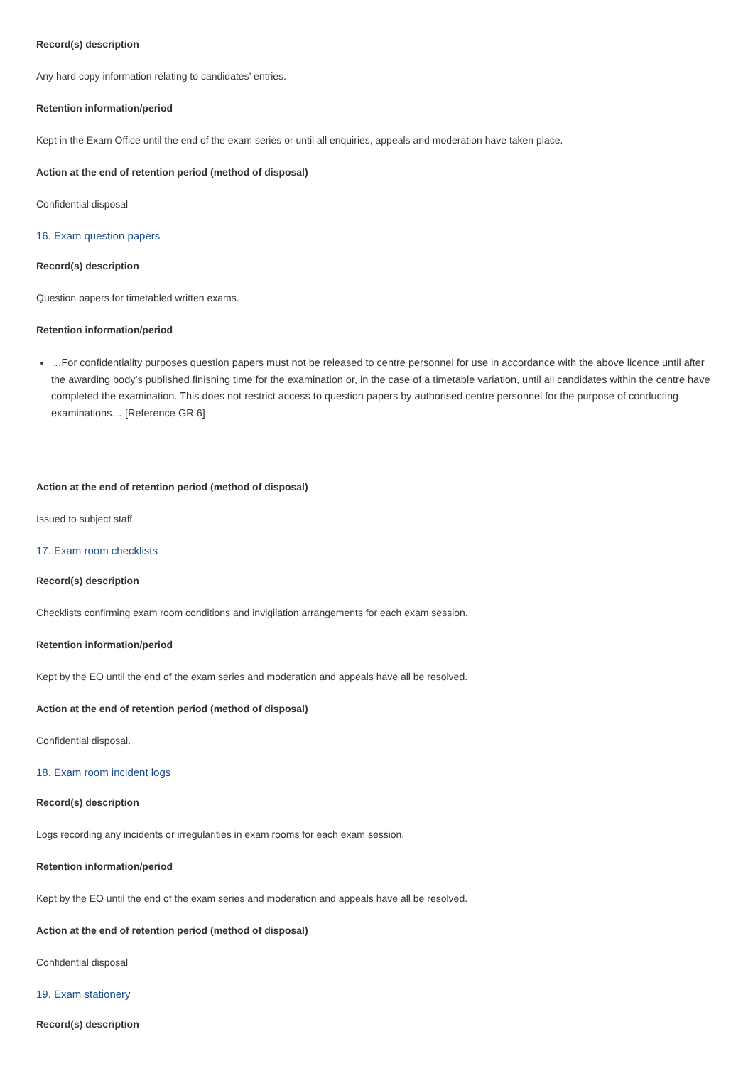Record(s) description
Any hard copy information relating to candidates’ entries.
Retention information/period
Kept in the Exam Office until the end of the exam series or until all enquiries, appeals and moderation have taken place.
Action at the end of retention period (method of disposal)
Confidential disposal
16. Exam question papers
Record(s) description
Question papers for timetabled written exams.
Retention information/period
…For confidentiality purposes question papers must not be released to centre personnel for use in accordance with the above licence until after the awarding body’s published finishing time for the examination or, in the case of a timetable variation, until all candidates within the centre have completed the examination. This does not restrict access to question papers by authorised centre personnel for the purpose of conducting examinations… [Reference GR 6]
Action at the end of retention period (method of disposal)
Issued to subject staff.
17. Exam room checklists
Record(s) description
Checklists confirming exam room conditions and invigilation arrangements for each exam session.
Retention information/period
Kept by the EO until the end of the exam series and moderation and appeals have all be resolved.
Action at the end of retention period (method of disposal)
Confidential disposal.
18. Exam room incident logs
Record(s) description
Logs recording any incidents or irregularities in exam rooms for each exam session.
Retention information/period
Kept by the EO until the end of the exam series and moderation and appeals have all be resolved.
Action at the end of retention period (method of disposal)
Confidential disposal
19. Exam stationery
Record(s) description